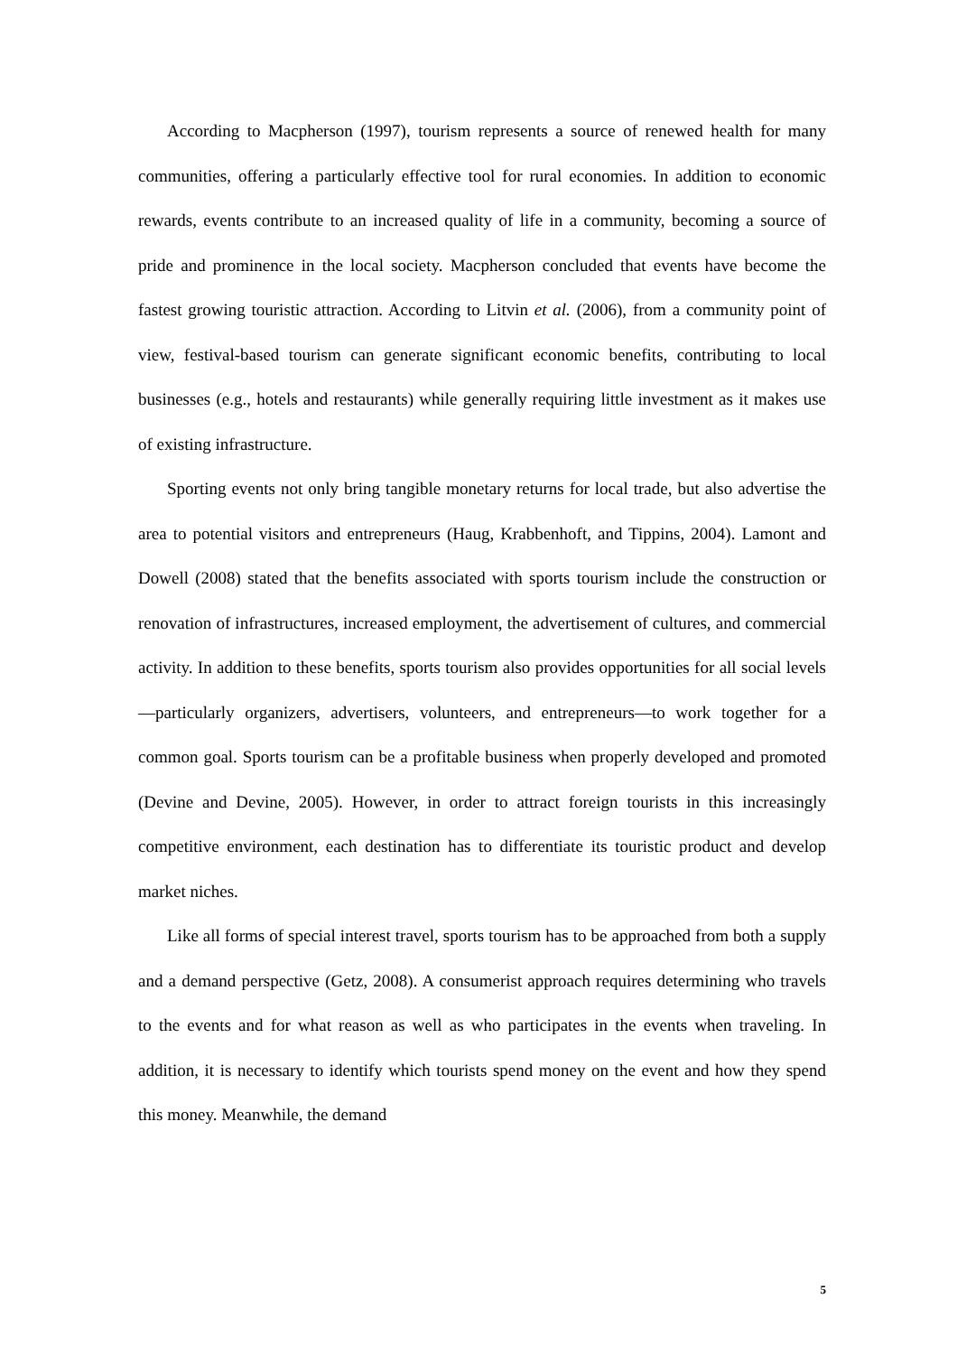According to Macpherson (1997), tourism represents a source of renewed health for many communities, offering a particularly effective tool for rural economies. In addition to economic rewards, events contribute to an increased quality of life in a community, becoming a source of pride and prominence in the local society. Macpherson concluded that events have become the fastest growing touristic attraction. According to Litvin et al. (2006), from a community point of view, festival-based tourism can generate significant economic benefits, contributing to local businesses (e.g., hotels and restaurants) while generally requiring little investment as it makes use of existing infrastructure.
Sporting events not only bring tangible monetary returns for local trade, but also advertise the area to potential visitors and entrepreneurs (Haug, Krabbenhoft, and Tippins, 2004). Lamont and Dowell (2008) stated that the benefits associated with sports tourism include the construction or renovation of infrastructures, increased employment, the advertisement of cultures, and commercial activity. In addition to these benefits, sports tourism also provides opportunities for all social levels—particularly organizers, advertisers, volunteers, and entrepreneurs—to work together for a common goal. Sports tourism can be a profitable business when properly developed and promoted (Devine and Devine, 2005). However, in order to attract foreign tourists in this increasingly competitive environment, each destination has to differentiate its touristic product and develop market niches.
Like all forms of special interest travel, sports tourism has to be approached from both a supply and a demand perspective (Getz, 2008). A consumerist approach requires determining who travels to the events and for what reason as well as who participates in the events when traveling. In addition, it is necessary to identify which tourists spend money on the event and how they spend this money. Meanwhile, the demand
5